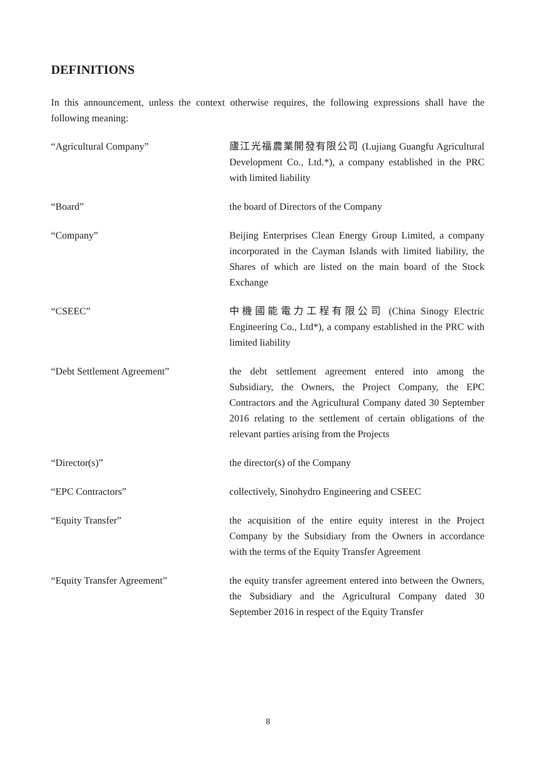DEFINITIONS
In this announcement, unless the context otherwise requires, the following expressions shall have the following meaning:
| “Agricultural Company” | 廬江光福農業開發有限公司 (Lujiang Guangfu Agricultural Development Co., Ltd.*), a company established in the PRC with limited liability |
| “Board” | the board of Directors of the Company |
| “Company” | Beijing Enterprises Clean Energy Group Limited, a company incorporated in the Cayman Islands with limited liability, the Shares of which are listed on the main board of the Stock Exchange |
| “CSEEC” | 中機國能電力工程有限公司 (China Sinogy Electric Engineering Co., Ltd*), a company established in the PRC with limited liability |
| “Debt Settlement Agreement” | the debt settlement agreement entered into among the Subsidiary, the Owners, the Project Company, the EPC Contractors and the Agricultural Company dated 30 September 2016 relating to the settlement of certain obligations of the relevant parties arising from the Projects |
| “Director(s)” | the director(s) of the Company |
| “EPC Contractors” | collectively, Sinohydro Engineering and CSEEC |
| “Equity Transfer” | the acquisition of the entire equity interest in the Project Company by the Subsidiary from the Owners in accordance with the terms of the Equity Transfer Agreement |
| “Equity Transfer Agreement” | the equity transfer agreement entered into between the Owners, the Subsidiary and the Agricultural Company dated 30 September 2016 in respect of the Equity Transfer |
8